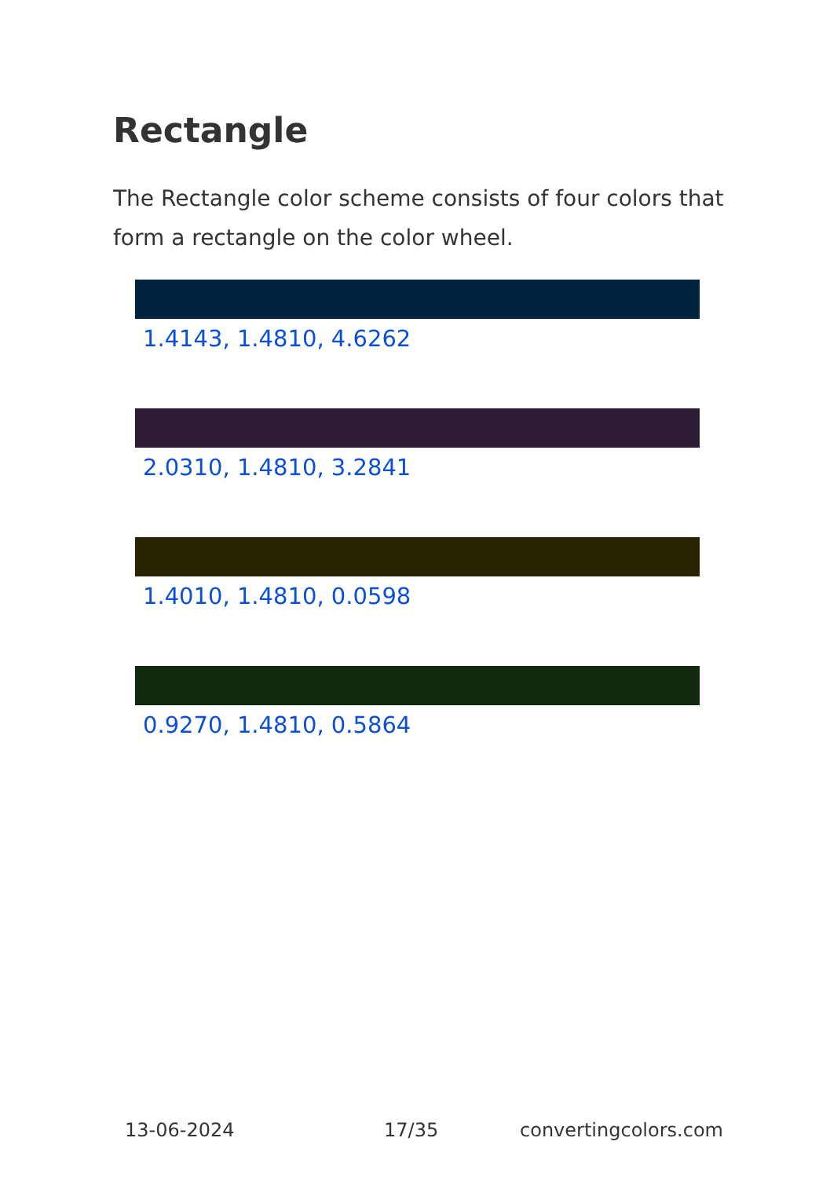Rectangle
The Rectangle color scheme consists of four colors that form a rectangle on the color wheel.
1.4143, 1.4810, 4.6262
2.0310, 1.4810, 3.2841
1.4010, 1.4810, 0.0598
0.9270, 1.4810, 0.5864
13-06-2024 17/35 convertingcolors.com